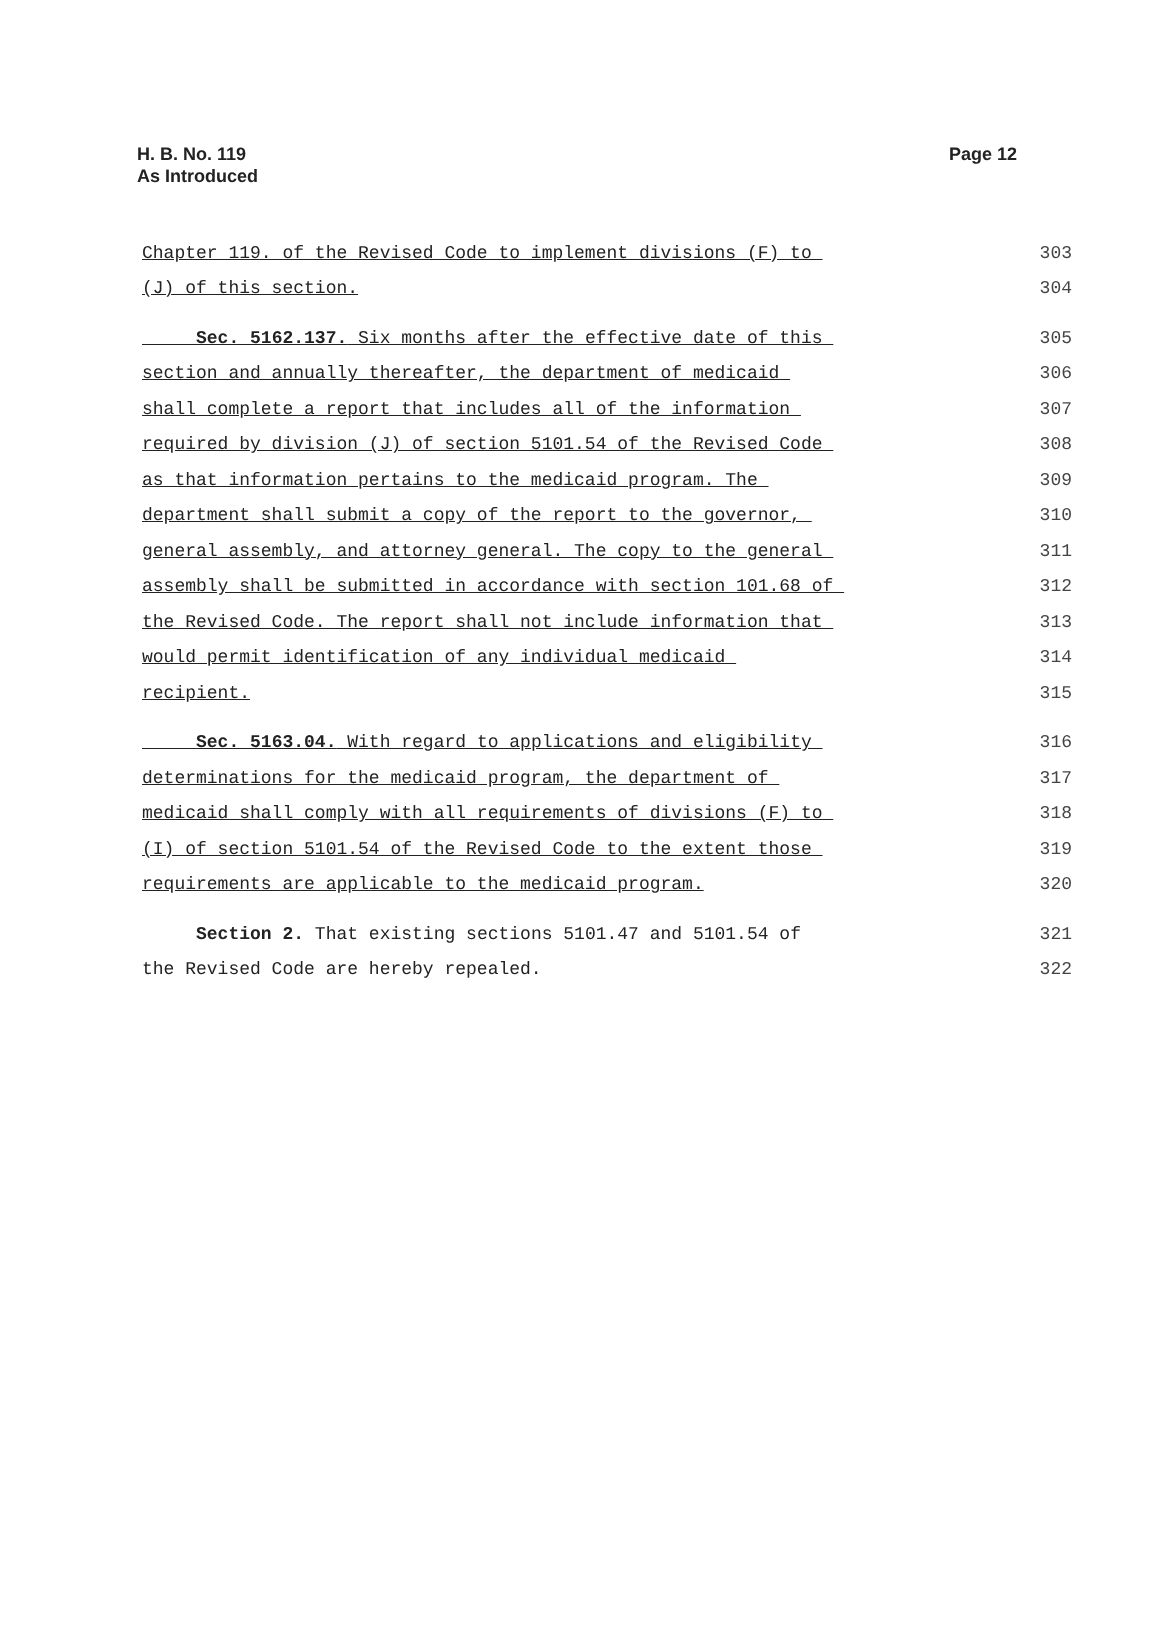H. B. No. 119
As Introduced
Page 12
Chapter 119. of the Revised Code to implement divisions (F) to 303
(J) of this section. 304
Sec. 5162.137. Six months after the effective date of this 305
section and annually thereafter, the department of medicaid 306
shall complete a report that includes all of the information 307
required by division (J) of section 5101.54 of the Revised Code 308
as that information pertains to the medicaid program. The 309
department shall submit a copy of the report to the governor, 310
general assembly, and attorney general. The copy to the general 311
assembly shall be submitted in accordance with section 101.68 of 312
the Revised Code. The report shall not include information that 313
would permit identification of any individual medicaid 314
recipient. 315
Sec. 5163.04. With regard to applications and eligibility 316
determinations for the medicaid program, the department of 317
medicaid shall comply with all requirements of divisions (F) to 318
(I) of section 5101.54 of the Revised Code to the extent those 319
requirements are applicable to the medicaid program. 320
Section 2. That existing sections 5101.47 and 5101.54 of 321
the Revised Code are hereby repealed. 322